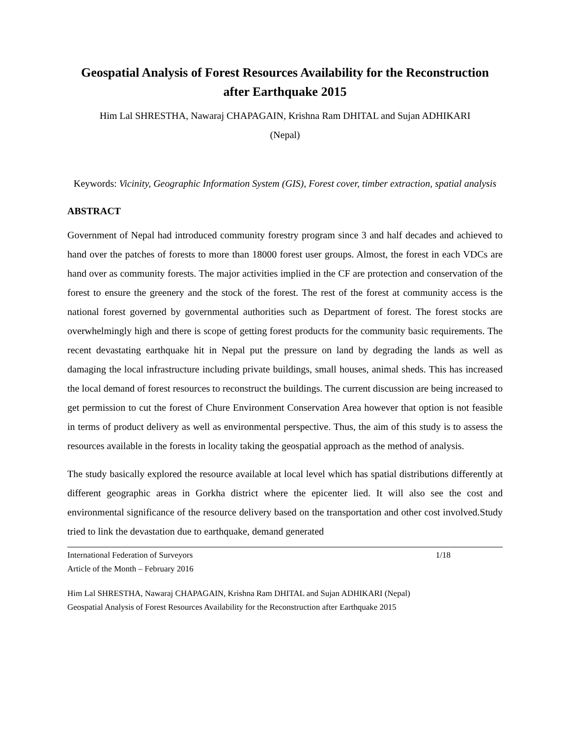Geospatial Analysis of Forest Resources Availability for the Reconstruction after Earthquake 2015
Him Lal SHRESTHA, Nawaraj CHAPAGAIN, Krishna Ram DHITAL and Sujan ADHIKARI
(Nepal)
Keywords: Vicinity, Geographic Information System (GIS), Forest cover, timber extraction, spatial analysis
ABSTRACT
Government of Nepal had introduced community forestry program since 3 and half decades and achieved to hand over the patches of forests to more than 18000 forest user groups. Almost, the forest in each VDCs are hand over as community forests. The major activities implied in the CF are protection and conservation of the forest to ensure the greenery and the stock of the forest. The rest of the forest at community access is the national forest governed by governmental authorities such as Department of forest. The forest stocks are overwhelmingly high and there is scope of getting forest products for the community basic requirements. The recent devastating earthquake hit in Nepal put the pressure on land by degrading the lands as well as damaging the local infrastructure including private buildings, small houses, animal sheds. This has increased the local demand of forest resources to reconstruct the buildings. The current discussion are being increased to get permission to cut the forest of Chure Environment Conservation Area however that option is not feasible in terms of product delivery as well as environmental perspective. Thus, the aim of this study is to assess the resources available in the forests in locality taking the geospatial approach as the method of analysis.
The study basically explored the resource available at local level which has spatial distributions differently at different geographic areas in Gorkha district where the epicenter lied. It will also see the cost and environmental significance of the resource delivery based on the transportation and other cost involved.Study tried to link the devastation due to earthquake, demand generated
International Federation of Surveyors 1/18
Article of the Month – February 2016
Him Lal SHRESTHA, Nawaraj CHAPAGAIN, Krishna Ram DHITAL and Sujan ADHIKARI (Nepal)
Geospatial Analysis of Forest Resources Availability for the Reconstruction after Earthquake 2015